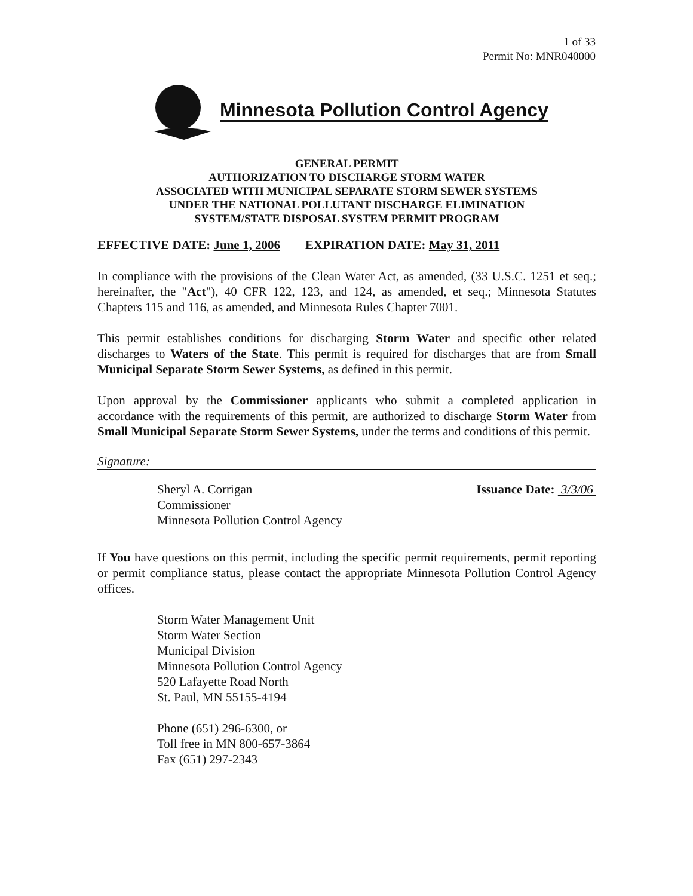1 of 33
Permit No: MNR040000
Minnesota Pollution Control Agency
GENERAL PERMIT
AUTHORIZATION TO DISCHARGE STORM WATER
ASSOCIATED WITH MUNICIPAL SEPARATE STORM SEWER SYSTEMS
UNDER THE NATIONAL POLLUTANT DISCHARGE ELIMINATION
SYSTEM/STATE DISPOSAL SYSTEM PERMIT PROGRAM
EFFECTIVE DATE: June 1, 2006 EXPIRATION DATE: May 31, 2011
In compliance with the provisions of the Clean Water Act, as amended, (33 U.S.C. 1251 et seq.; hereinafter, the "Act"), 40 CFR 122, 123, and 124, as amended, et seq.; Minnesota Statutes Chapters 115 and 116, as amended, and Minnesota Rules Chapter 7001.
This permit establishes conditions for discharging Storm Water and specific other related discharges to Waters of the State. This permit is required for discharges that are from Small Municipal Separate Storm Sewer Systems, as defined in this permit.
Upon approval by the Commissioner applicants who submit a completed application in accordance with the requirements of this permit, are authorized to discharge Storm Water from Small Municipal Separate Storm Sewer Systems, under the terms and conditions of this permit.
Signature:
Sheryl A. Corrigan
Commissioner
Minnesota Pollution Control Agency
Issuance Date: 3/3/06
If You have questions on this permit, including the specific permit requirements, permit reporting or permit compliance status, please contact the appropriate Minnesota Pollution Control Agency offices.
Storm Water Management Unit
Storm Water Section
Municipal Division
Minnesota Pollution Control Agency
520 Lafayette Road North
St. Paul, MN 55155-4194
Phone (651) 296-6300, or
Toll free in MN 800-657-3864
Fax (651) 297-2343